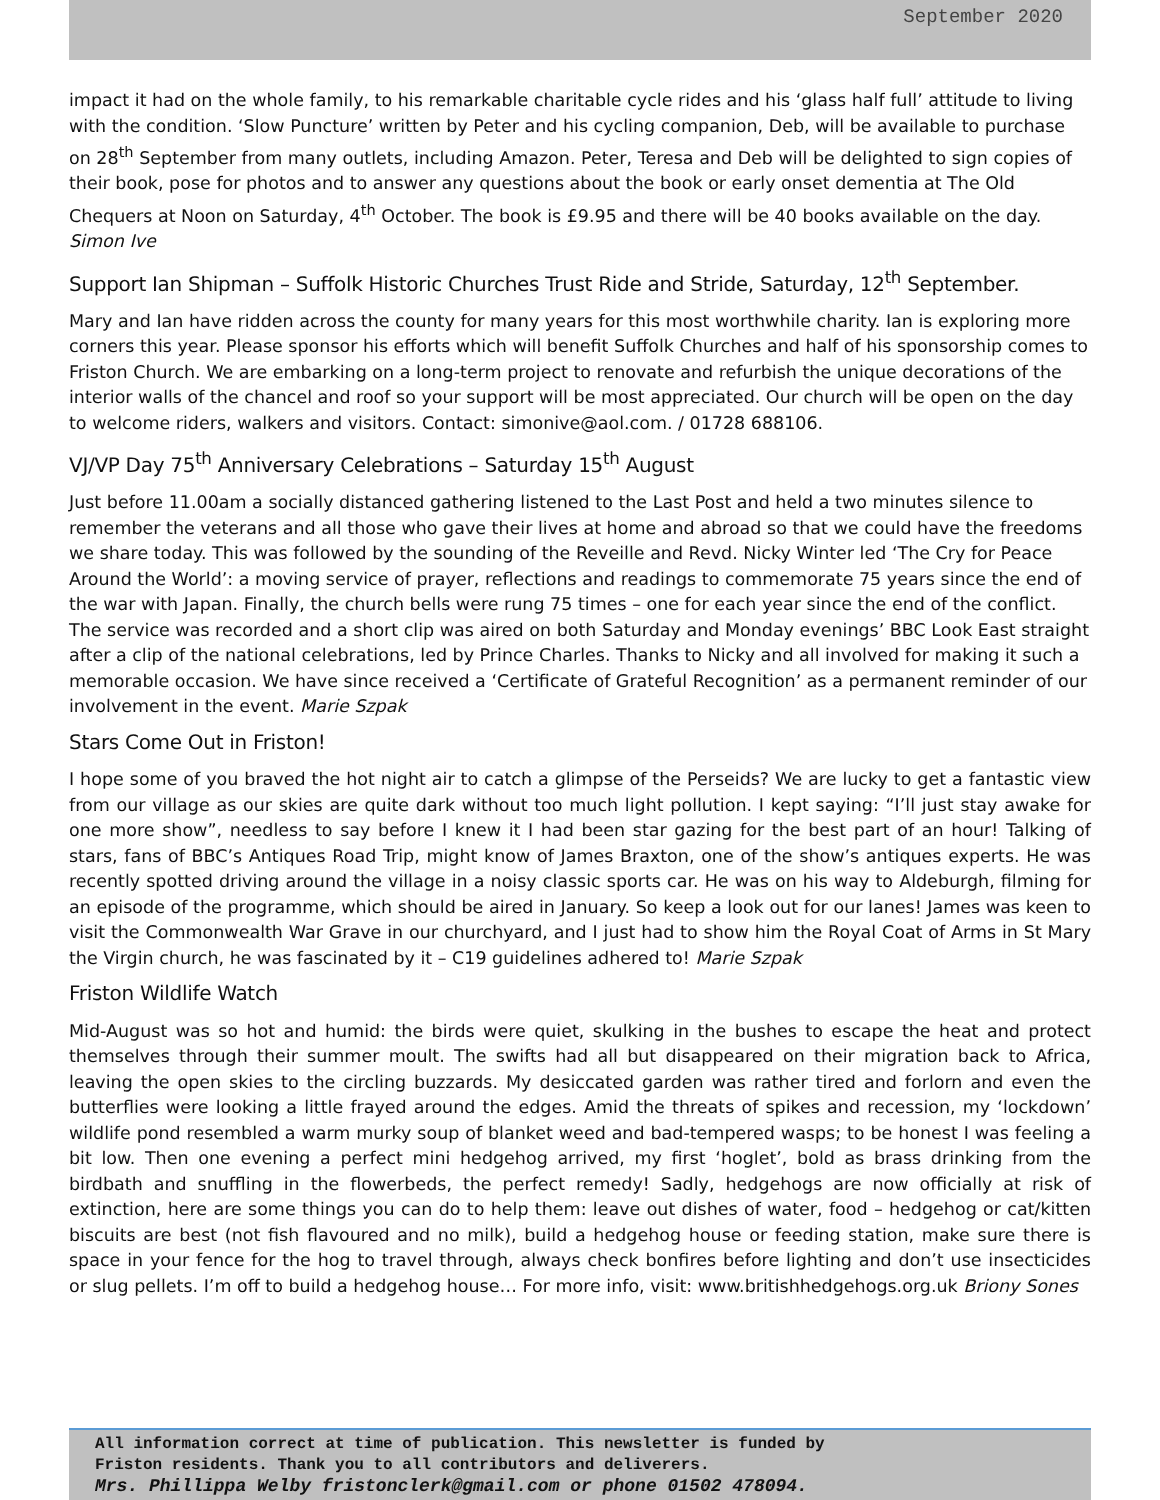September 2020
impact it had on the whole family, to his remarkable charitable cycle rides and his ‘glass half full’ attitude to living with the condition. ‘Slow Puncture’ written by Peter and his cycling companion, Deb, will be available to purchase on 28<sup>th</sup> September from many outlets, including Amazon. Peter, Teresa and Deb will be delighted to sign copies of their book, pose for photos and to answer any questions about the book or early onset dementia at The Old Chequers at Noon on Saturday, 4<sup>th</sup> October. The book is £9.95 and there will be 40 books available on the day. Simon Ive
Support Ian Shipman – Suffolk Historic Churches Trust Ride and Stride, Saturday, 12<sup>th</sup> September.
Mary and Ian have ridden across the county for many years for this most worthwhile charity. Ian is exploring more corners this year. Please sponsor his efforts which will benefit Suffolk Churches and half of his sponsorship comes to Friston Church. We are embarking on a long-term project to renovate and refurbish the unique decorations of the interior walls of the chancel and roof so your support will be most appreciated. Our church will be open on the day to welcome riders, walkers and visitors. Contact: simonive@aol.com. / 01728 688106.
VJ/VP Day 75<sup>th</sup> Anniversary Celebrations – Saturday 15<sup>th</sup> August
Just before 11.00am a socially distanced gathering listened to the Last Post and held a two minutes silence to remember the veterans and all those who gave their lives at home and abroad so that we could have the freedoms we share today. This was followed by the sounding of the Reveille and Revd. Nicky Winter led ‘The Cry for Peace Around the World’: a moving service of prayer, reflections and readings to commemorate 75 years since the end of the war with Japan. Finally, the church bells were rung 75 times – one for each year since the end of the conflict. The service was recorded and a short clip was aired on both Saturday and Monday evenings’ BBC Look East straight after a clip of the national celebrations, led by Prince Charles. Thanks to Nicky and all involved for making it such a memorable occasion. We have since received a ‘Certificate of Grateful Recognition’ as a permanent reminder of our involvement in the event. Marie Szpak
Stars Come Out in Friston!
I hope some of you braved the hot night air to catch a glimpse of the Perseids? We are lucky to get a fantastic view from our village as our skies are quite dark without too much light pollution. I kept saying: “I’ll just stay awake for one more show”, needless to say before I knew it I had been star gazing for the best part of an hour! Talking of stars, fans of BBC’s Antiques Road Trip, might know of James Braxton, one of the show’s antiques experts. He was recently spotted driving around the village in a noisy classic sports car. He was on his way to Aldeburgh, filming for an episode of the programme, which should be aired in January. So keep a look out for our lanes! James was keen to visit the Commonwealth War Grave in our churchyard, and I just had to show him the Royal Coat of Arms in St Mary the Virgin church, he was fascinated by it – C19 guidelines adhered to! Marie Szpak
Friston Wildlife Watch
Mid-August was so hot and humid: the birds were quiet, skulking in the bushes to escape the heat and protect themselves through their summer moult. The swifts had all but disappeared on their migration back to Africa, leaving the open skies to the circling buzzards. My desiccated garden was rather tired and forlorn and even the butterflies were looking a little frayed around the edges. Amid the threats of spikes and recession, my ‘lockdown’ wildlife pond resembled a warm murky soup of blanket weed and bad-tempered wasps; to be honest I was feeling a bit low. Then one evening a perfect mini hedgehog arrived, my first ‘hoglet’, bold as brass drinking from the birdbath and snuffling in the flowerbeds, the perfect remedy! Sadly, hedgehogs are now officially at risk of extinction, here are some things you can do to help them: leave out dishes of water, food – hedgehog or cat/kitten biscuits are best (not fish flavoured and no milk), build a hedgehog house or feeding station, make sure there is space in your fence for the hog to travel through, always check bonfires before lighting and don’t use insecticides or slug pellets. I’m off to build a hedgehog house… For more info, visit: www.britishhedgehogs.org.uk Briony Sones
All information correct at time of publication. This newsletter is funded by
Friston residents. Thank you to all contributors and deliverers.
Mrs. Phillippa Welby fristonclerk@gmail.com or phone 01502 478094.